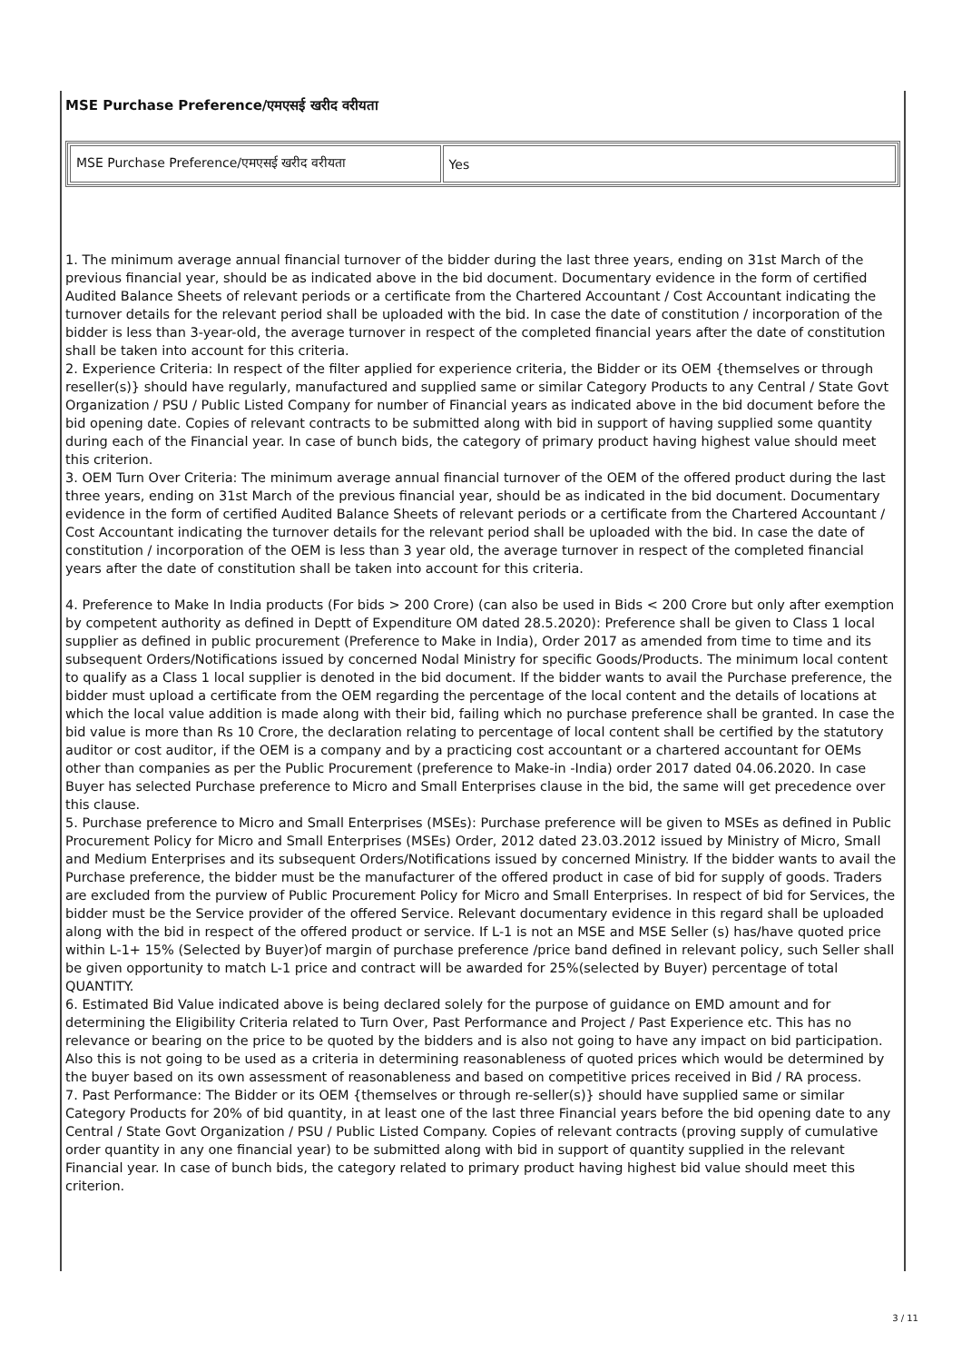MSE Purchase Preference/एमएसई खरीद वरीयता
| MSE Purchase Preference/एमएसई खरीद वरीयता | Yes |
1. The minimum average annual financial turnover of the bidder during the last three years, ending on 31st March of the previous financial year, should be as indicated above in the bid document. Documentary evidence in the form of certified Audited Balance Sheets of relevant periods or a certificate from the Chartered Accountant / Cost Accountant indicating the turnover details for the relevant period shall be uploaded with the bid. In case the date of constitution / incorporation of the bidder is less than 3-year-old, the average turnover in respect of the completed financial years after the date of constitution shall be taken into account for this criteria.
2. Experience Criteria: In respect of the filter applied for experience criteria, the Bidder or its OEM {themselves or through reseller(s)} should have regularly, manufactured and supplied same or similar Category Products to any Central / State Govt Organization / PSU / Public Listed Company for number of Financial years as indicated above in the bid document before the bid opening date. Copies of relevant contracts to be submitted along with bid in support of having supplied some quantity during each of the Financial year. In case of bunch bids, the category of primary product having highest value should meet this criterion.
3. OEM Turn Over Criteria: The minimum average annual financial turnover of the OEM of the offered product during the last three years, ending on 31st March of the previous financial year, should be as indicated in the bid document. Documentary evidence in the form of certified Audited Balance Sheets of relevant periods or a certificate from the Chartered Accountant / Cost Accountant indicating the turnover details for the relevant period shall be uploaded with the bid. In case the date of constitution / incorporation of the OEM is less than 3 year old, the average turnover in respect of the completed financial years after the date of constitution shall be taken into account for this criteria.
4. Preference to Make In India products (For bids > 200 Crore) (can also be used in Bids < 200 Crore but only after exemption by competent authority as defined in Deptt of Expenditure OM dated 28.5.2020): Preference shall be given to Class 1 local supplier as defined in public procurement (Preference to Make in India), Order 2017 as amended from time to time and its subsequent Orders/Notifications issued by concerned Nodal Ministry for specific Goods/Products. The minimum local content to qualify as a Class 1 local supplier is denoted in the bid document. If the bidder wants to avail the Purchase preference, the bidder must upload a certificate from the OEM regarding the percentage of the local content and the details of locations at which the local value addition is made along with their bid, failing which no purchase preference shall be granted. In case the bid value is more than Rs 10 Crore, the declaration relating to percentage of local content shall be certified by the statutory auditor or cost auditor, if the OEM is a company and by a practicing cost accountant or a chartered accountant for OEMs other than companies as per the Public Procurement (preference to Make-in -India) order 2017 dated 04.06.2020. In case Buyer has selected Purchase preference to Micro and Small Enterprises clause in the bid, the same will get precedence over this clause.
5. Purchase preference to Micro and Small Enterprises (MSEs): Purchase preference will be given to MSEs as defined in Public Procurement Policy for Micro and Small Enterprises (MSEs) Order, 2012 dated 23.03.2012 issued by Ministry of Micro, Small and Medium Enterprises and its subsequent Orders/Notifications issued by concerned Ministry. If the bidder wants to avail the Purchase preference, the bidder must be the manufacturer of the offered product in case of bid for supply of goods. Traders are excluded from the purview of Public Procurement Policy for Micro and Small Enterprises. In respect of bid for Services, the bidder must be the Service provider of the offered Service. Relevant documentary evidence in this regard shall be uploaded along with the bid in respect of the offered product or service. If L-1 is not an MSE and MSE Seller (s) has/have quoted price within L-1+ 15% (Selected by Buyer)of margin of purchase preference /price band defined in relevant policy, such Seller shall be given opportunity to match L-1 price and contract will be awarded for 25%(selected by Buyer) percentage of total QUANTITY.
6. Estimated Bid Value indicated above is being declared solely for the purpose of guidance on EMD amount and for determining the Eligibility Criteria related to Turn Over, Past Performance and Project / Past Experience etc. This has no relevance or bearing on the price to be quoted by the bidders and is also not going to have any impact on bid participation. Also this is not going to be used as a criteria in determining reasonableness of quoted prices which would be determined by the buyer based on its own assessment of reasonableness and based on competitive prices received in Bid / RA process.
7. Past Performance: The Bidder or its OEM {themselves or through re-seller(s)} should have supplied same or similar Category Products for 20% of bid quantity, in at least one of the last three Financial years before the bid opening date to any Central / State Govt Organization / PSU / Public Listed Company. Copies of relevant contracts (proving supply of cumulative order quantity in any one financial year) to be submitted along with bid in support of quantity supplied in the relevant Financial year. In case of bunch bids, the category related to primary product having highest bid value should meet this criterion.
3 / 11